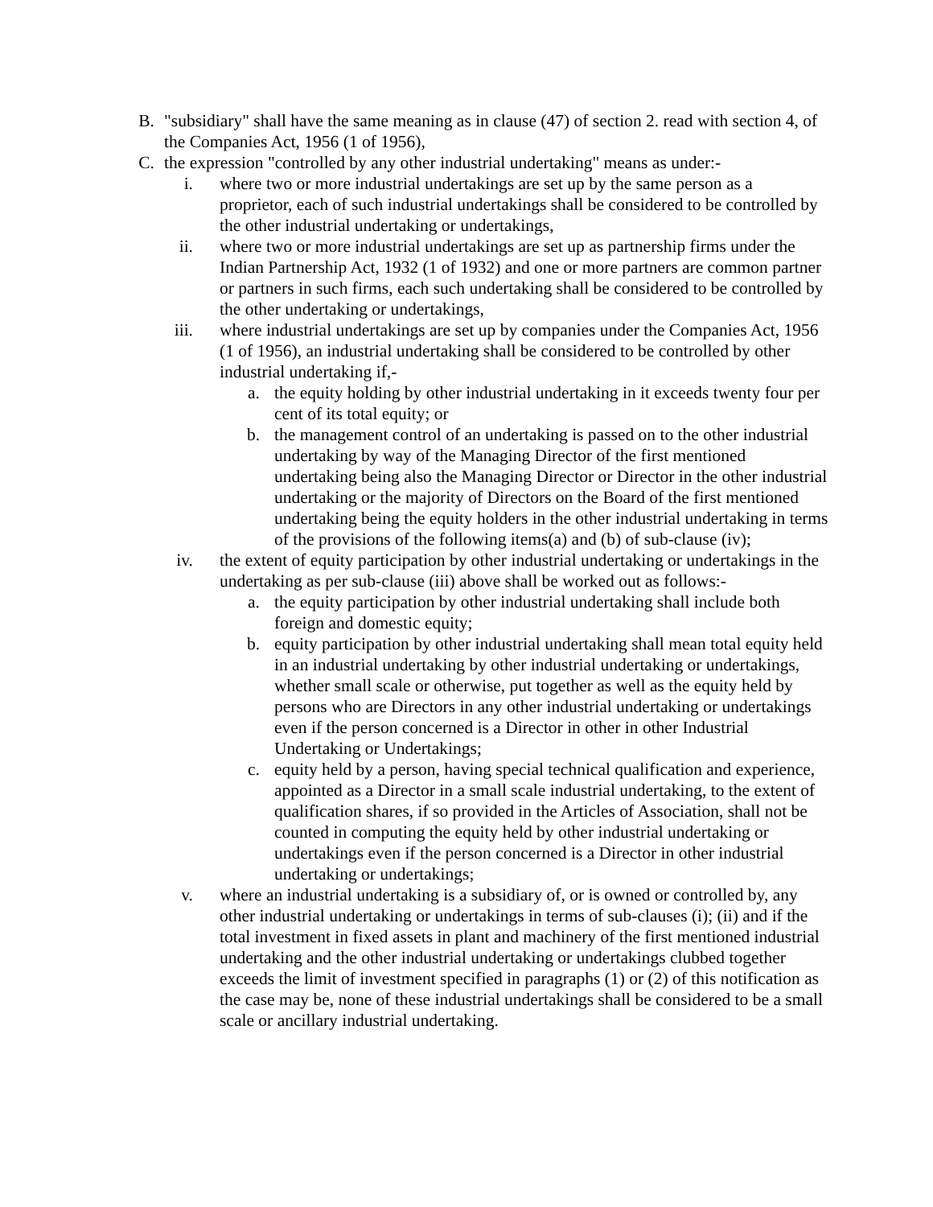B. "subsidiary" shall have the same meaning as in clause (47) of section 2. read with section 4, of the Companies Act, 1956 (1 of 1956),
C. the expression "controlled by any other industrial undertaking" means as under:-
i. where two or more industrial undertakings are set up by the same person as a proprietor, each of such industrial undertakings shall be considered to be controlled by the other industrial undertaking or undertakings,
ii. where two or more industrial undertakings are set up as partnership firms under the Indian Partnership Act, 1932 (1 of 1932) and one or more partners are common partner or partners in such firms, each such undertaking shall be considered to be controlled by the other undertaking or undertakings,
iii. where industrial undertakings are set up by companies under the Companies Act, 1956 (1 of 1956), an industrial undertaking shall be considered to be controlled by other industrial undertaking if,-
a. the equity holding by other industrial undertaking in it exceeds twenty four per cent of its total equity; or
b. the management control of an undertaking is passed on to the other industrial undertaking by way of the Managing Director of the first mentioned undertaking being also the Managing Director or Director in the other industrial undertaking or the majority of Directors on the Board of the first mentioned undertaking being the equity holders in the other industrial undertaking in terms of the provisions of the following items(a) and (b) of sub-clause (iv);
iv. the extent of equity participation by other industrial undertaking or undertakings in the undertaking as per sub-clause (iii) above shall be worked out as follows:-
a. the equity participation by other industrial undertaking shall include both foreign and domestic equity;
b. equity participation by other industrial undertaking shall mean total equity held in an industrial undertaking by other industrial undertaking or undertakings, whether small scale or otherwise, put together as well as the equity held by persons who are Directors in any other industrial undertaking or undertakings even if the person concerned is a Director in other in other Industrial Undertaking or Undertakings;
c. equity held by a person, having special technical qualification and experience, appointed as a Director in a small scale industrial undertaking, to the extent of qualification shares, if so provided in the Articles of Association, shall not be counted in computing the equity held by other industrial undertaking or undertakings even if the person concerned is a Director in other industrial undertaking or undertakings;
v. where an industrial undertaking is a subsidiary of, or is owned or controlled by, any other industrial undertaking or undertakings in terms of sub-clauses (i); (ii) and if the total investment in fixed assets in plant and machinery of the first mentioned industrial undertaking and the other industrial undertaking or undertakings clubbed together exceeds the limit of investment specified in paragraphs (1) or (2) of this notification as the case may be, none of these industrial undertakings shall be considered to be a small scale or ancillary industrial undertaking.